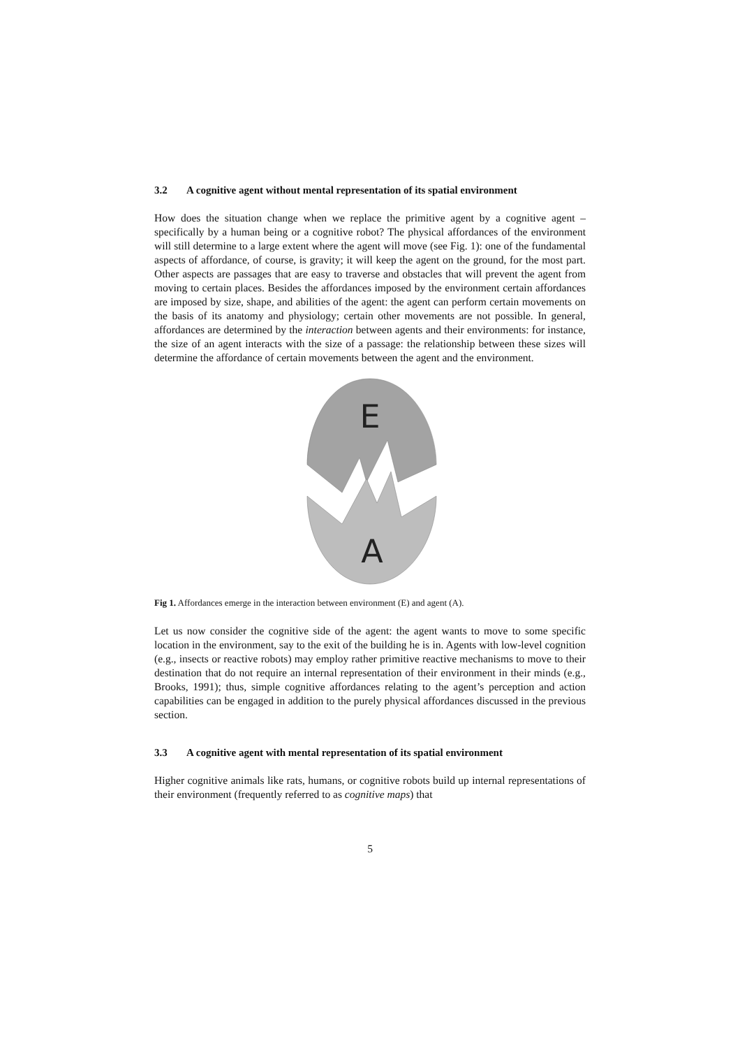3.2 A cognitive agent without mental representation of its spatial environment
How does the situation change when we replace the primitive agent by a cognitive agent – specifically by a human being or a cognitive robot? The physical affordances of the environment will still determine to a large extent where the agent will move (see Fig. 1): one of the fundamental aspects of affordance, of course, is gravity; it will keep the agent on the ground, for the most part. Other aspects are passages that are easy to traverse and obstacles that will prevent the agent from moving to certain places. Besides the affordances imposed by the environment certain affordances are imposed by size, shape, and abilities of the agent: the agent can perform certain movements on the basis of its anatomy and physiology; certain other movements are not possible. In general, affordances are determined by the interaction between agents and their environments: for instance, the size of an agent interacts with the size of a passage: the relationship between these sizes will determine the affordance of certain movements between the agent and the environment.
E
A
Fig 1. Affordances emerge in the interaction between environment (E) and agent (A).
Let us now consider the cognitive side of the agent: the agent wants to move to some specific location in the environment, say to the exit of the building he is in. Agents with low-level cognition (e.g., insects or reactive robots) may employ rather primitive reactive mechanisms to move to their destination that do not require an internal representation of their environment in their minds (e.g., Brooks, 1991); thus, simple cognitive affordances relating to the agent’s perception and action capabilities can be engaged in addition to the purely physical affordances discussed in the previous section.
3.3 A cognitive agent with mental representation of its spatial environment
Higher cognitive animals like rats, humans, or cognitive robots build up internal representations of their environment (frequently referred to as cognitive maps) that
5